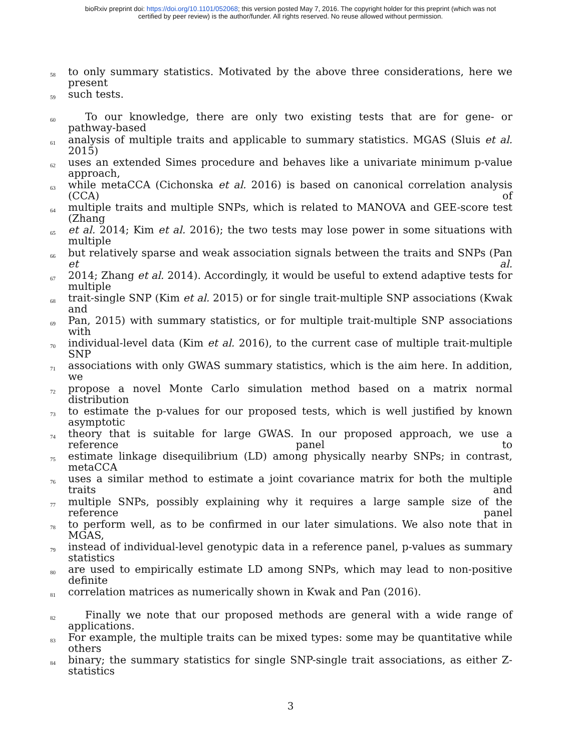bioRxiv preprint doi: https://doi.org/10.1101/052068; this version posted May 7, 2016. The copyright holder for this preprint (which was not
certified by peer review) is the author/funder. All rights reserved. No reuse allowed without permission.
58 to only summary statistics. Motivated by the above three considerations, here we present
59 such tests.
60 To our knowledge, there are only two existing tests that are for gene- or pathway-based
61 analysis of multiple traits and applicable to summary statistics. MGAS (Sluis et al. 2015)
62 uses an extended Simes procedure and behaves like a univariate minimum p-value approach,
63 while metaCCA (Cichonska et al. 2016) is based on canonical correlation analysis (CCA) of
64 multiple traits and multiple SNPs, which is related to MANOVA and GEE-score test (Zhang
65 et al. 2014; Kim et al. 2016); the two tests may lose power in some situations with multiple
66 but relatively sparse and weak association signals between the traits and SNPs (Pan et al.
67 2014; Zhang et al. 2014). Accordingly, it would be useful to extend adaptive tests for multiple
68 trait-single SNP (Kim et al. 2015) or for single trait-multiple SNP associations (Kwak and
69 Pan, 2015) with summary statistics, or for multiple trait-multiple SNP associations with
70 individual-level data (Kim et al. 2016), to the current case of multiple trait-multiple SNP
71 associations with only GWAS summary statistics, which is the aim here. In addition, we
72 propose a novel Monte Carlo simulation method based on a matrix normal distribution
73 to estimate the p-values for our proposed tests, which is well justified by known asymptotic
74 theory that is suitable for large GWAS. In our proposed approach, we use a reference panel to
75 estimate linkage disequilibrium (LD) among physically nearby SNPs; in contrast, metaCCA
76 uses a similar method to estimate a joint covariance matrix for both the multiple traits and
77 multiple SNPs, possibly explaining why it requires a large sample size of the reference panel
78 to perform well, as to be confirmed in our later simulations. We also note that in MGAS,
79 instead of individual-level genotypic data in a reference panel, p-values as summary statistics
80 are used to empirically estimate LD among SNPs, which may lead to non-positive definite
81 correlation matrices as numerically shown in Kwak and Pan (2016).
82 Finally we note that our proposed methods are general with a wide range of applications.
83 For example, the multiple traits can be mixed types: some may be quantitative while others
84 binary; the summary statistics for single SNP-single trait associations, as either Z-statistics
3